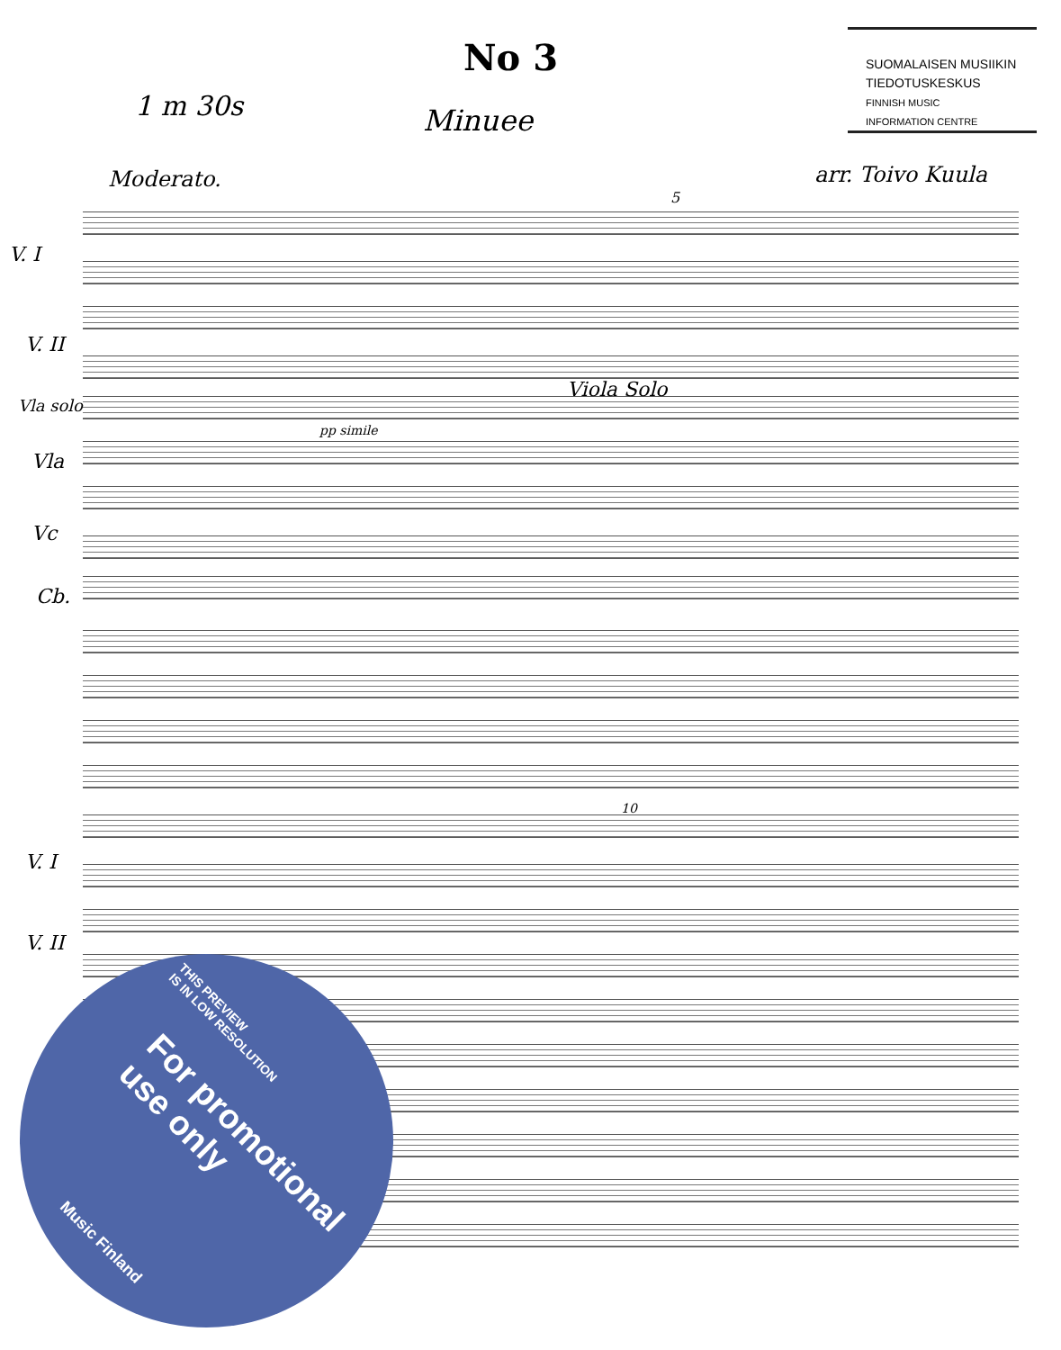SUOMALAISEN MUSIIKIN
TIEDOTUSKESKUS
FINNISH MUSIC
INFORMATION CENTRE
No 3
1 m 30s Minuee
Moderato. arr. Toivo Kuula
5
10
V. I
V. II
Vla solo
Vla
Vc
Cb.
V. I
V. II
Viola Solo
pp simile
THIS PREVIEW
IS IN LOW RESOLUTION
For promotional
use only
Music Finland